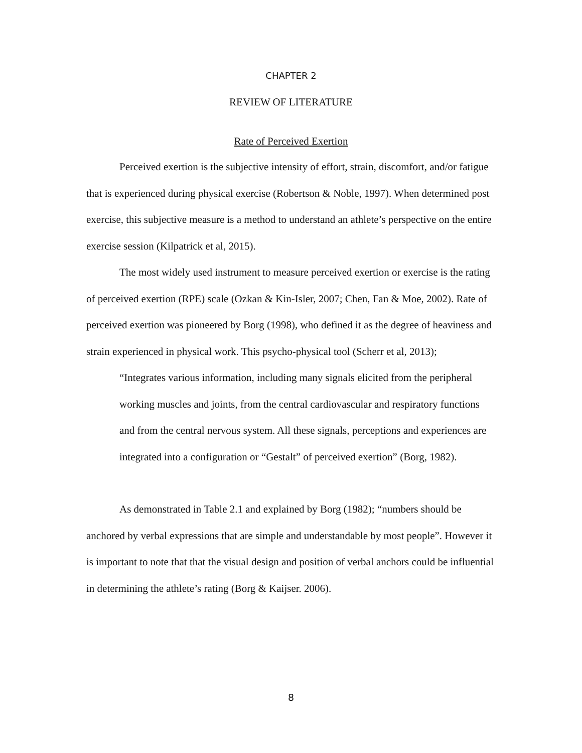CHAPTER 2
REVIEW OF LITERATURE
Rate of Perceived Exertion
Perceived exertion is the subjective intensity of effort, strain, discomfort, and/or fatigue that is experienced during physical exercise (Robertson & Noble, 1997). When determined post exercise, this subjective measure is a method to understand an athlete’s perspective on the entire exercise session (Kilpatrick et al, 2015).
The most widely used instrument to measure perceived exertion or exercise is the rating of perceived exertion (RPE) scale (Ozkan & Kin-Isler, 2007; Chen, Fan & Moe, 2002). Rate of perceived exertion was pioneered by Borg (1998), who defined it as the degree of heaviness and strain experienced in physical work. This psycho-physical tool (Scherr et al, 2013);
“Integrates various information, including many signals elicited from the peripheral working muscles and joints, from the central cardiovascular and respiratory functions and from the central nervous system. All these signals, perceptions and experiences are integrated into a configuration or “Gestalt” of perceived exertion” (Borg, 1982).
As demonstrated in Table 2.1 and explained by Borg (1982); “numbers should be anchored by verbal expressions that are simple and understandable by most people”. However it is important to note that that the visual design and position of verbal anchors could be influential in determining the athlete’s rating (Borg & Kaijser. 2006).
8